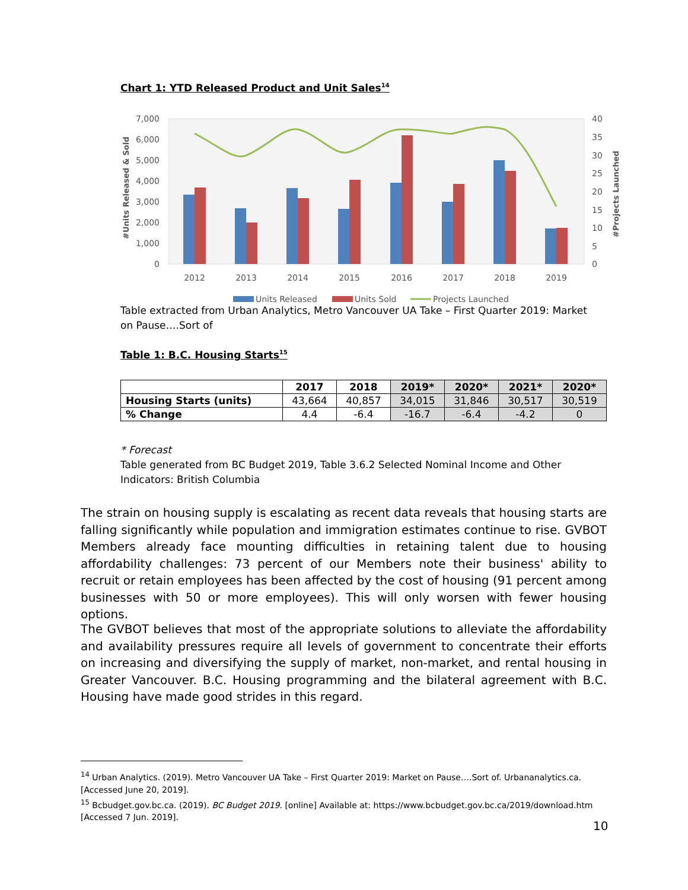Chart 1: YTD Released Product and Unit Sales<sup>14</sup>
7,000
6,000
5,000
4,000
3,000
2,000
1,000
0
40
35
30
25
20
15
10
5
0
2012
2013
2014
2015
2016
2017
2018
2019
#Units Released & Sold
#Projects Launched
Units Released
Units Sold
Projects Launched
Table extracted from Urban Analytics, Metro Vancouver UA Take – First Quarter 2019: Market on Pause….Sort of
Table 1: B.C. Housing Starts<sup>15</sup>
| | 2017 | 2018 | 2019* | 2020* | 2021* | 2020* |
| --- | --- | --- | --- | --- | --- | --- |
| Housing Starts (units) | 43,664 | 40,857 | 34,015 | 31,846 | 30,517 | 30,519 |
| % Change | 4.4 | -6.4 | -16.7 | -6.4 | -4.2 | 0 |
* Forecast
Table generated from BC Budget 2019, Table 3.6.2 Selected Nominal Income and Other Indicators: British Columbia
The strain on housing supply is escalating as recent data reveals that housing starts are falling significantly while population and immigration estimates continue to rise. GVBOT Members already face mounting difficulties in retaining talent due to housing affordability challenges: 73 percent of our Members note their business' ability to recruit or retain employees has been affected by the cost of housing (91 percent among businesses with 50 or more employees). This will only worsen with fewer housing options.
The GVBOT believes that most of the appropriate solutions to alleviate the affordability and availability pressures require all levels of government to concentrate their efforts on increasing and diversifying the supply of market, non-market, and rental housing in Greater Vancouver. B.C. Housing programming and the bilateral agreement with B.C. Housing have made good strides in this regard.
<sup>14</sup> Urban Analytics. (2019). Metro Vancouver UA Take – First Quarter 2019: Market on Pause….Sort of. Urbananalytics.ca. [Accessed June 20, 2019].
<sup>15</sup> Bcbudget.gov.bc.ca. (2019). BC Budget 2019. [online] Available at: https://www.bcbudget.gov.bc.ca/2019/download.htm [Accessed 7 Jun. 2019].
10